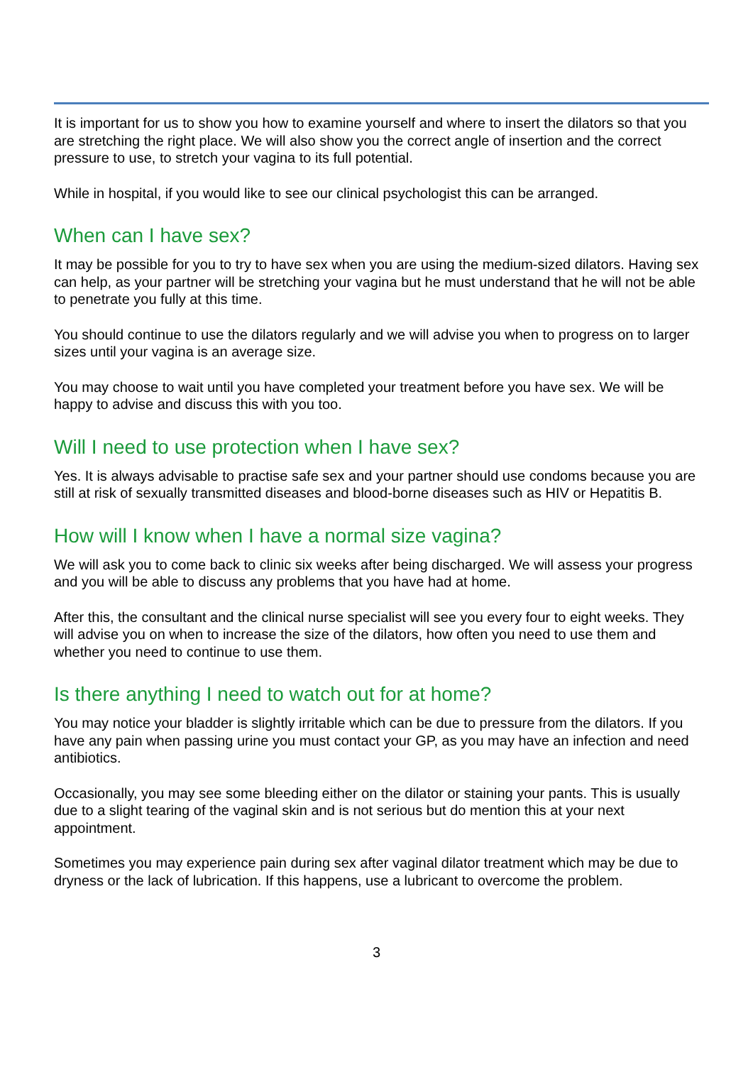It is important for us to show you how to examine yourself and where to insert the dilators so that you are stretching the right place. We will also show you the correct angle of insertion and the correct pressure to use, to stretch your vagina to its full potential.
While in hospital, if you would like to see our clinical psychologist this can be arranged.
When can I have sex?
It may be possible for you to try to have sex when you are using the medium-sized dilators. Having sex can help, as your partner will be stretching your vagina but he must understand that he will not be able to penetrate you fully at this time.
You should continue to use the dilators regularly and we will advise you when to progress on to larger sizes until your vagina is an average size.
You may choose to wait until you have completed your treatment before you have sex. We will be happy to advise and discuss this with you too.
Will I need to use protection when I have sex?
Yes. It is always advisable to practise safe sex and your partner should use condoms because you are still at risk of sexually transmitted diseases and blood-borne diseases such as HIV or Hepatitis B.
How will I know when I have a normal size vagina?
We will ask you to come back to clinic six weeks after being discharged. We will assess your progress and you will be able to discuss any problems that you have had at home.
After this, the consultant and the clinical nurse specialist will see you every four to eight weeks. They will advise you on when to increase the size of the dilators, how often you need to use them and whether you need to continue to use them.
Is there anything I need to watch out for at home?
You may notice your bladder is slightly irritable which can be due to pressure from the dilators. If you have any pain when passing urine you must contact your GP, as you may have an infection and need antibiotics.
Occasionally, you may see some bleeding either on the dilator or staining your pants. This is usually due to a slight tearing of the vaginal skin and is not serious but do mention this at your next appointment.
Sometimes you may experience pain during sex after vaginal dilator treatment which may be due to dryness or the lack of lubrication. If this happens, use a lubricant to overcome the problem.
3